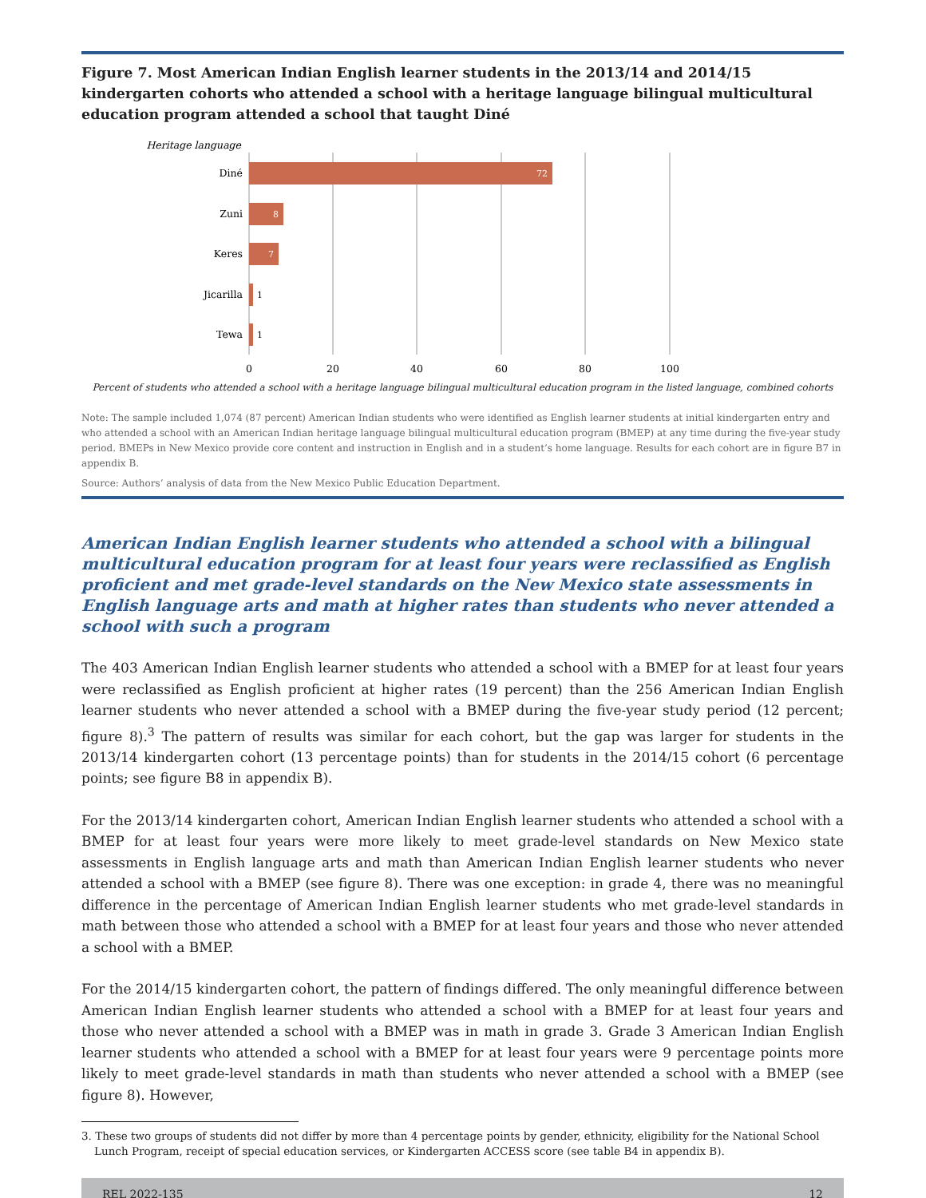Figure 7. Most American Indian English learner students in the 2013/14 and 2014/15 kindergarten cohorts who attended a school with a heritage language bilingual multicultural education program attended a school that taught Diné
Heritage language
Diné
Zuni
Keres
Jicarilla
Tewa
72
8
7
1
1
0
20
40
60
80
100
Percent of students who attended a school with a heritage language bilingual multicultural education program in the listed language, combined cohorts
Note: The sample included 1,074 (87 percent) American Indian students who were identified as English learner students at initial kindergarten entry and who attended a school with an American Indian heritage language bilingual multicultural education program (BMEP) at any time during the five-year study period. BMEPs in New Mexico provide core content and instruction in English and in a student’s home language. Results for each cohort are in figure B7 in appendix B.
Source: Authors’ analysis of data from the New Mexico Public Education Department.
American Indian English learner students who attended a school with a bilingual multicultural education program for at least four years were reclassified as English proficient and met grade-level standards on the New Mexico state assessments in English language arts and math at higher rates than students who never attended a school with such a program
The 403 American Indian English learner students who attended a school with a BMEP for at least four years were reclassified as English proficient at higher rates (19 percent) than the 256 American Indian English learner students who never attended a school with a BMEP during the five-year study period (12 percent; figure 8).<sup>3</sup> The pattern of results was similar for each cohort, but the gap was larger for students in the 2013/14 kindergarten cohort (13 percentage points) than for students in the 2014/15 cohort (6 percentage points; see figure B8 in appendix B).
For the 2013/14 kindergarten cohort, American Indian English learner students who attended a school with a BMEP for at least four years were more likely to meet grade-level standards on New Mexico state assessments in English language arts and math than American Indian English learner students who never attended a school with a BMEP (see figure 8). There was one exception: in grade 4, there was no meaningful difference in the percentage of American Indian English learner students who met grade-level standards in math between those who attended a school with a BMEP for at least four years and those who never attended a school with a BMEP.
For the 2014/15 kindergarten cohort, the pattern of findings differed. The only meaningful difference between American Indian English learner students who attended a school with a BMEP for at least four years and those who never attended a school with a BMEP was in math in grade 3. Grade 3 American Indian English learner students who attended a school with a BMEP for at least four years were 9 percentage points more likely to meet grade-level standards in math than students who never attended a school with a BMEP (see figure 8). However,
3. These two groups of students did not differ by more than 4 percentage points by gender, ethnicity, eligibility for the National School Lunch Program, receipt of special education services, or Kindergarten ACCESS score (see table B4 in appendix B).
REL 2022-135 12